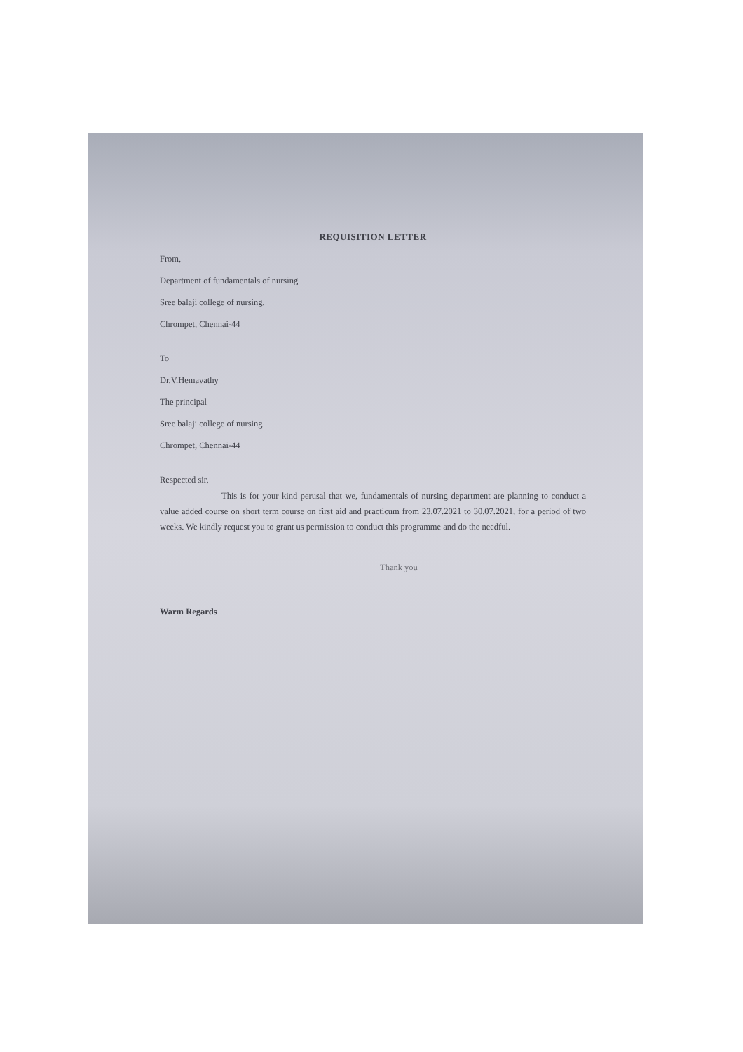REQUISITION LETTER
From,
Department of fundamentals of nursing
Sree balaji college of nursing,
Chrompet, Chennai-44
To
Dr.V.Hemavathy
The principal
Sree balaji college of nursing
Chrompet, Chennai-44
Respected sir,
This is for your kind perusal that we, fundamentals of nursing department are planning to conduct a value added course on short term course on first aid and practicum from 23.07.2021 to 30.07.2021, for a period of two weeks. We kindly request you to grant us permission to conduct this programme and do the needful.
Thank you
Warm Regards